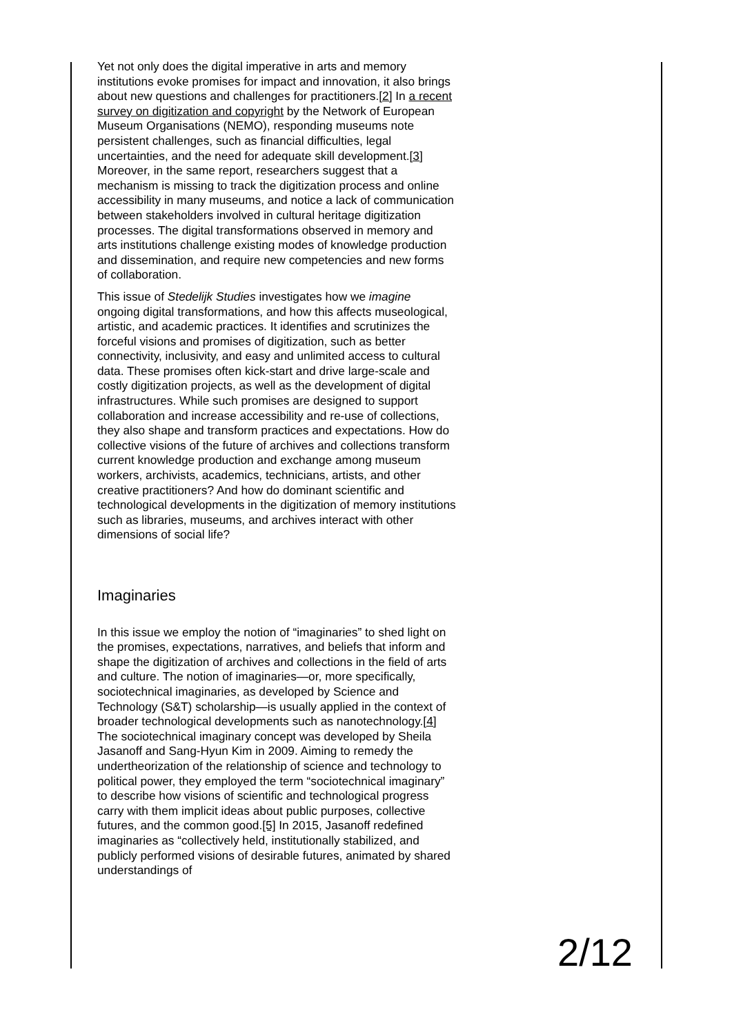Yet not only does the digital imperative in arts and memory institutions evoke promises for impact and innovation, it also brings about new questions and challenges for practitioners.[2] In a recent survey on digitization and copyright by the Network of European Museum Organisations (NEMO), responding museums note persistent challenges, such as financial difficulties, legal uncertainties, and the need for adequate skill development.[3] Moreover, in the same report, researchers suggest that a mechanism is missing to track the digitization process and online accessibility in many museums, and notice a lack of communication between stakeholders involved in cultural heritage digitization processes. The digital transformations observed in memory and arts institutions challenge existing modes of knowledge production and dissemination, and require new competencies and new forms of collaboration.
This issue of Stedelijk Studies investigates how we imagine ongoing digital transformations, and how this affects museological, artistic, and academic practices. It identifies and scrutinizes the forceful visions and promises of digitization, such as better connectivity, inclusivity, and easy and unlimited access to cultural data. These promises often kick-start and drive large-scale and costly digitization projects, as well as the development of digital infrastructures. While such promises are designed to support collaboration and increase accessibility and re-use of collections, they also shape and transform practices and expectations. How do collective visions of the future of archives and collections transform current knowledge production and exchange among museum workers, archivists, academics, technicians, artists, and other creative practitioners? And how do dominant scientific and technological developments in the digitization of memory institutions such as libraries, museums, and archives interact with other dimensions of social life?
Imaginaries
In this issue we employ the notion of “imaginaries” to shed light on the promises, expectations, narratives, and beliefs that inform and shape the digitization of archives and collections in the field of arts and culture. The notion of imaginaries—or, more specifically, sociotechnical imaginaries, as developed by Science and Technology (S&T) scholarship—is usually applied in the context of broader technological developments such as nanotechnology.[4] The sociotechnical imaginary concept was developed by Sheila Jasanoff and Sang-Hyun Kim in 2009. Aiming to remedy the undertheorization of the relationship of science and technology to political power, they employed the term “sociotechnical imaginary” to describe how visions of scientific and technological progress carry with them implicit ideas about public purposes, collective futures, and the common good.[5] In 2015, Jasanoff redefined imaginaries as “collectively held, institutionally stabilized, and publicly performed visions of desirable futures, animated by shared understandings of
2/12